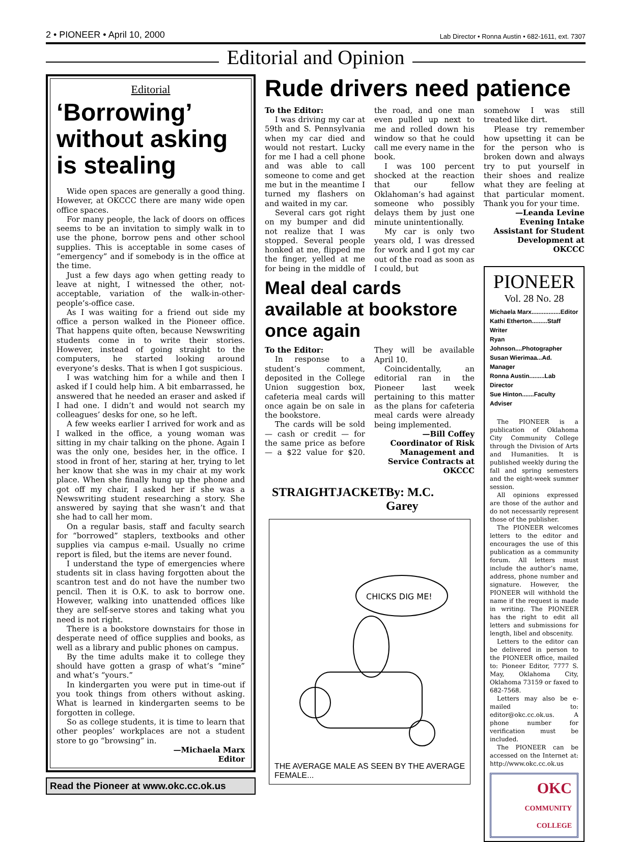2 • PIONEER • April 10, 2000 Lab Director • Ronna Austin • 682-1611, ext. 7307
Editorial and Opinion
Editorial
‘Borrowing’ without asking is stealing
Wide open spaces are generally a good thing. However, at OKCCC there are many wide open office spaces.
For many people, the lack of doors on offices seems to be an invitation to simply walk in to use the phone, borrow pens and other school supplies. This is acceptable in some cases of “emergency” and if somebody is in the office at the time.
Just a few days ago when getting ready to leave at night, I witnessed the other, not-acceptable, variation of the walk-in-other-people’s-office case.
As I was waiting for a friend out side my office a person walked in the Pioneer office. That happens quite often, because Newswriting students come in to write their stories. However, instead of going straight to the computers, he started looking around everyone’s desks. That is when I got suspicious.
I was watching him for a while and then I asked if I could help him. A bit embarrassed, he answered that he needed an eraser and asked if I had one. I didn’t and would not search my colleagues’ desks for one, so he left.
A few weeks earlier I arrived for work and as I walked in the office, a young woman was sitting in my chair talking on the phone. Again I was the only one, besides her, in the office. I stood in front of her, staring at her, trying to let her know that she was in my chair at my work place. When she finally hung up the phone and got off my chair, I asked her if she was a Newswriting student researching a story. She answered by saying that she wasn’t and that she had to call her mom.
On a regular basis, staff and faculty search for “borrowed” staplers, textbooks and other supplies via campus e-mail. Usually no crime report is filed, but the items are never found.
I understand the type of emergencies where students sit in class having forgotten about the scantron test and do not have the number two pencil. Then it is O.K. to ask to borrow one. However, walking into unattended offices like they are self-serve stores and taking what you need is not right.
There is a bookstore downstairs for those in desperate need of office supplies and books, as well as a library and public phones on campus.
By the time adults make it to college they should have gotten a grasp of what’s “mine” and what’s “yours.”
In kindergarten you were put in time-out if you took things from others without asking. What is learned in kindergarten seems to be forgotten in college.
So as college students, it is time to learn that other peoples’ workplaces are not a student store to go “browsing” in.
—Michaela Marx
Editor
Read the Pioneer at www.okc.cc.ok.us
Rude drivers need patience
To the Editor:
I was driving my car at 59th and S. Pennsylvania when my car died and would not restart. Lucky for me I had a cell phone and was able to call someone to come and get me but in the meantime I turned my flashers on and waited in my car.
Several cars got right on my bumper and did not realize that I was stopped. Several people honked at me, flipped me the finger, yelled at me for being in the middle of the road, and one man even pulled up next to me and rolled down his window so that he could call me every name in the book.
I was 100 percent shocked at the reaction that our fellow Oklahoman’s had against someone who possibly delays them by just one minute unintentionally.
My car is only two years old, I was dressed for work and I got my car out of the road as soon as I could, but
Meal deal cards available at bookstore once again
To the Editor:
In response to a student’s comment, deposited in the College Union suggestion box, cafeteria meal cards will once again be on sale in the bookstore.
The cards will be sold — cash or credit — for the same price as before — a $22 value for $20. They will be available April 10.
Coincidentally, an editorial ran in the Pioneer last week pertaining to this matter as the plans for cafeteria meal cards were already being implemented.
—Bill Coffey
Coordinator of Risk Management and Service Contracts at OKCCC
STRAIGHTJACKET By: M.C. Garey
CHICKS DIG ME!
THE AVERAGE MALE AS SEEN BY THE AVERAGE FEMALE...
somehow I was still treated like dirt.
Please try remember how upsetting it can be for the person who is broken down and always try to put yourself in their shoes and realize what they are feeling at that particular moment. Thank you for your time.
—Leanda Levine
Evening Intake Assistant for Student Development at OKCCC
PIONEER
Vol. 28 No. 28
Michaela Marx.................Editor
Kathi Etherton.........Staff Writer
Ryan Johnson....Photographer
Susan Wierimaa...Ad. Manager
Ronna Austin.........Lab Director
Sue Hinton.......Faculty Adviser
The PIONEER is a publication of Oklahoma City Community College through the Division of Arts and Humanities. It is published weekly during the fall and spring semesters and the eight-week summer session.
All opinions expressed are those of the author and do not necessarily represent those of the publisher.
The PIONEER welcomes letters to the editor and encourages the use of this publication as a community forum. All letters must include the author’s name, address, phone number and signature. However, the PIONEER will withhold the name if the request is made in writing. The PIONEER has the right to edit all letters and submissions for length, libel and obscenity.
Letters to the editor can be delivered in person to the PIONEER office, mailed to: Pioneer Editor, 7777 S. May, Oklahoma City, Oklahoma 73159 or faxed to 682-7568.
Letters may also be e-mailed to: editor@okc.cc.ok.us. A phone number for verification must be included.
The PIONEER can be accessed on the Internet at: http://www.okc.cc.ok.us
OKC
COMMUNITY COLLEGE